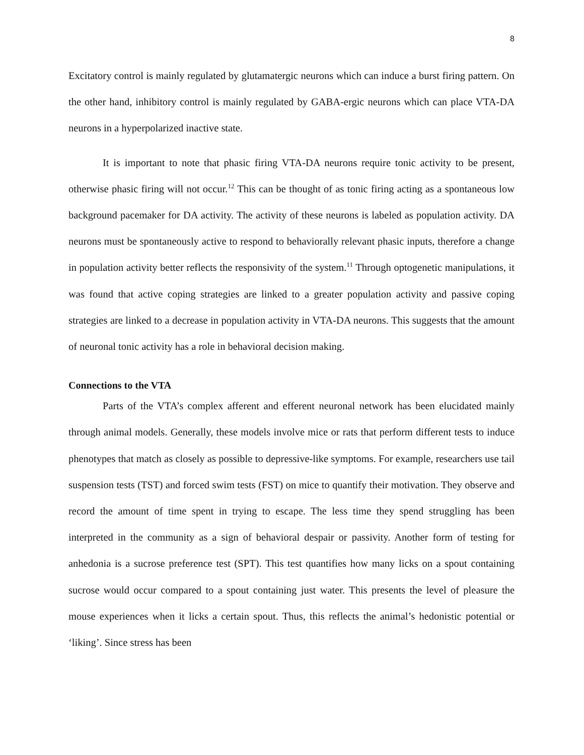8
Excitatory control is mainly regulated by glutamatergic neurons which can induce a burst firing pattern. On the other hand, inhibitory control is mainly regulated by GABA-ergic neurons which can place VTA-DA neurons in a hyperpolarized inactive state.
It is important to note that phasic firing VTA-DA neurons require tonic activity to be present, otherwise phasic firing will not occur.<sup>12</sup> This can be thought of as tonic firing acting as a spontaneous low background pacemaker for DA activity. The activity of these neurons is labeled as population activity. DA neurons must be spontaneously active to respond to behaviorally relevant phasic inputs, therefore a change in population activity better reflects the responsivity of the system.<sup>11</sup> Through optogenetic manipulations, it was found that active coping strategies are linked to a greater population activity and passive coping strategies are linked to a decrease in population activity in VTA-DA neurons. This suggests that the amount of neuronal tonic activity has a role in behavioral decision making.
Connections to the VTA
Parts of the VTA’s complex afferent and efferent neuronal network has been elucidated mainly through animal models. Generally, these models involve mice or rats that perform different tests to induce phenotypes that match as closely as possible to depressive-like symptoms. For example, researchers use tail suspension tests (TST) and forced swim tests (FST) on mice to quantify their motivation. They observe and record the amount of time spent in trying to escape. The less time they spend struggling has been interpreted in the community as a sign of behavioral despair or passivity. Another form of testing for anhedonia is a sucrose preference test (SPT). This test quantifies how many licks on a spout containing sucrose would occur compared to a spout containing just water. This presents the level of pleasure the mouse experiences when it licks a certain spout. Thus, this reflects the animal’s hedonistic potential or ‘liking’. Since stress has been